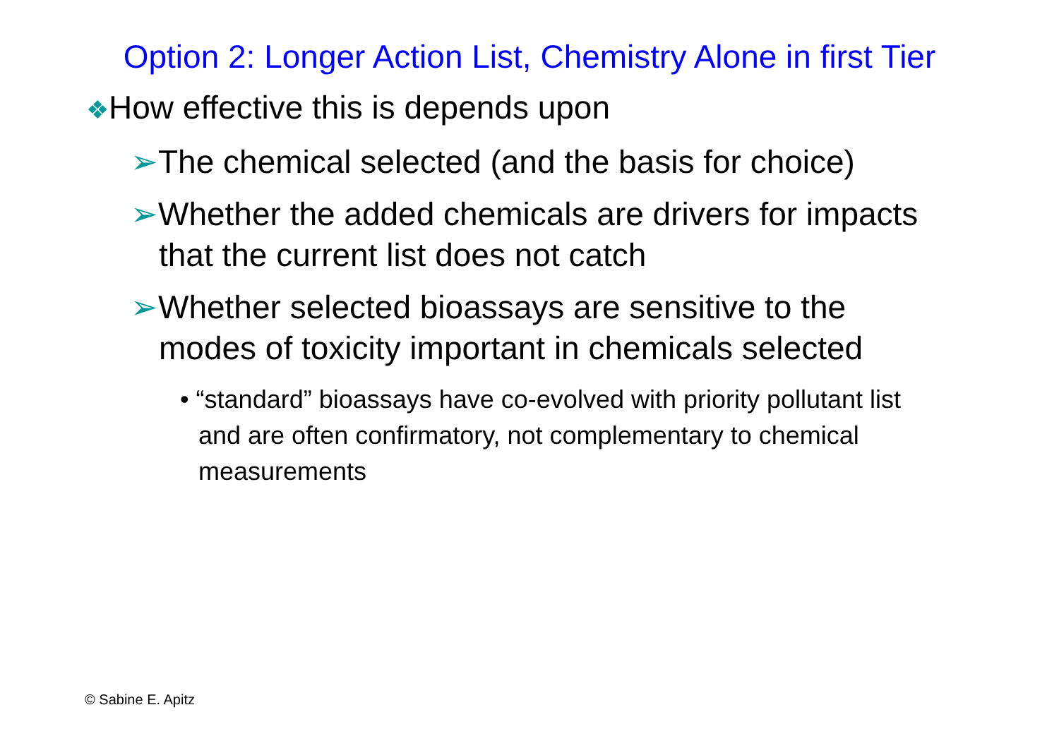Option 2: Longer Action List, Chemistry Alone in first Tier
❖How effective this is depends upon
➢The chemical selected (and the basis for choice)
➢Whether the added chemicals are drivers for impacts that the current list does not catch
➢Whether selected bioassays are sensitive to the modes of toxicity important in chemicals selected
• “standard” bioassays have co-evolved with priority pollutant list and are often confirmatory, not complementary to chemical measurements
© Sabine E. Apitz